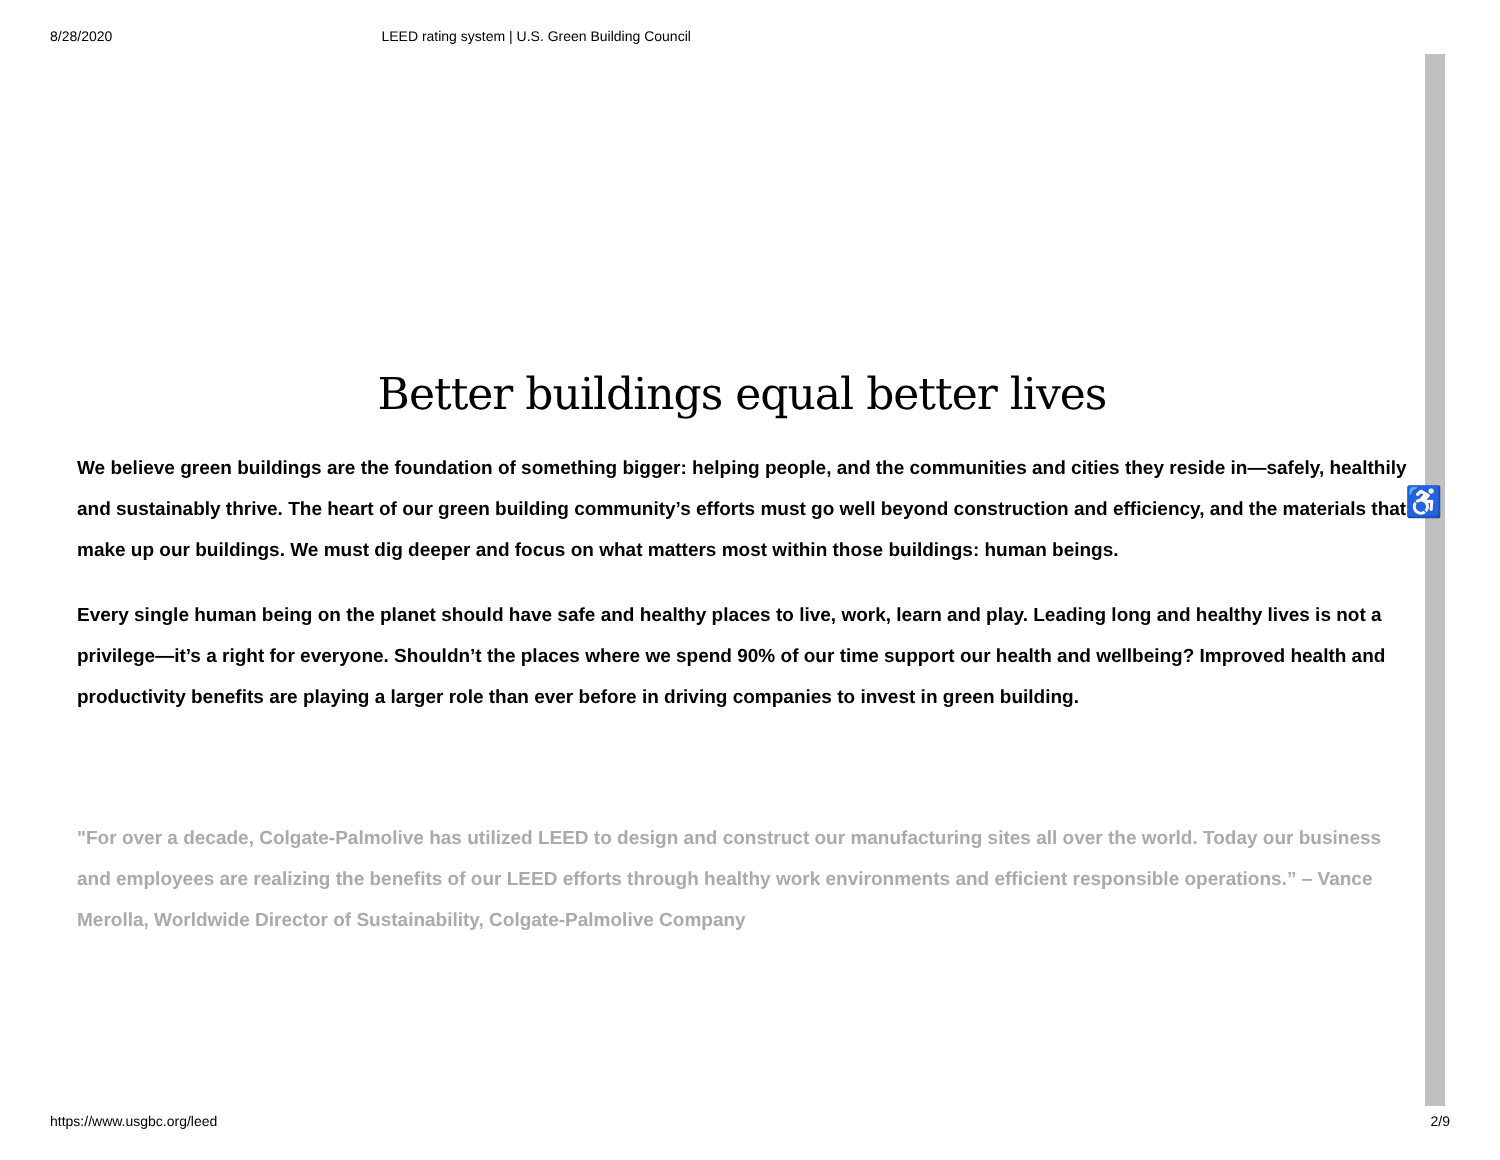8/28/2020 LEED rating system | U.S. Green Building Council
Better buildings equal better lives
We believe green buildings are the foundation of something bigger: helping people, and the communities and cities they reside in—safely, healthily and sustainably thrive. The heart of our green building community’s efforts must go well beyond construction and efficiency, and the materials that make up our buildings. We must dig deeper and focus on what matters most within those buildings: human beings.
Every single human being on the planet should have safe and healthy places to live, work, learn and play. Leading long and healthy lives is not a privilege—it’s a right for everyone. Shouldn’t the places where we spend 90% of our time support our health and wellbeing? Improved health and productivity benefits are playing a larger role than ever before in driving companies to invest in green building.
"For over a decade, Colgate-Palmolive has utilized LEED to design and construct our manufacturing sites all over the world. Today our business and employees are realizing the benefits of our LEED efforts through healthy work environments and efficient responsible operations.” – Vance Merolla, Worldwide Director of Sustainability, Colgate-Palmolive Company
♿
https://www.usgbc.org/leed 2/9